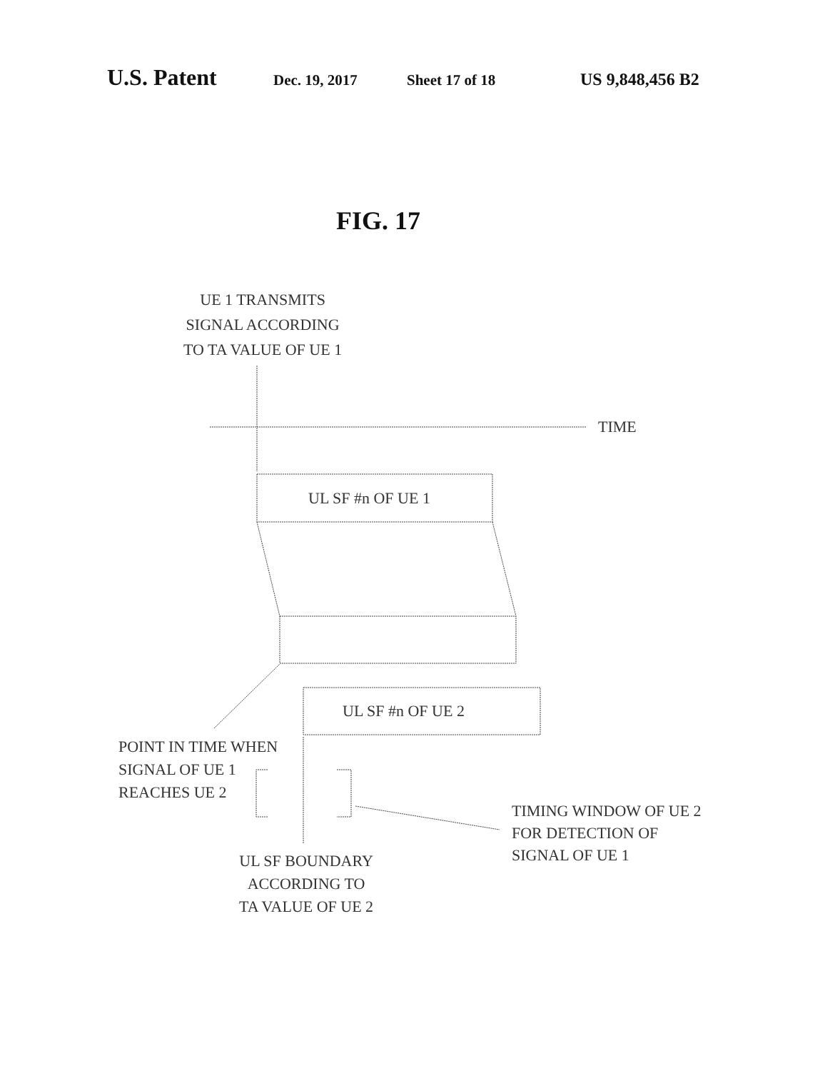U.S. Patent Dec. 19, 2017 Sheet 17 of 18 US 9,848,456 B2
FIG. 17
UE 1 TRANSMITS
SIGNAL ACCORDING
TO TA VALUE OF UE 1
TIME
UL SF #n OF UE 1
UL SF #n OF UE 2
POINT IN TIME WHEN
SIGNAL OF UE 1
REACHES UE 2
TIMING WINDOW OF UE 2
FOR DETECTION OF
SIGNAL OF UE 1
UL SF BOUNDARY
ACCORDING TO
TA VALUE OF UE 2